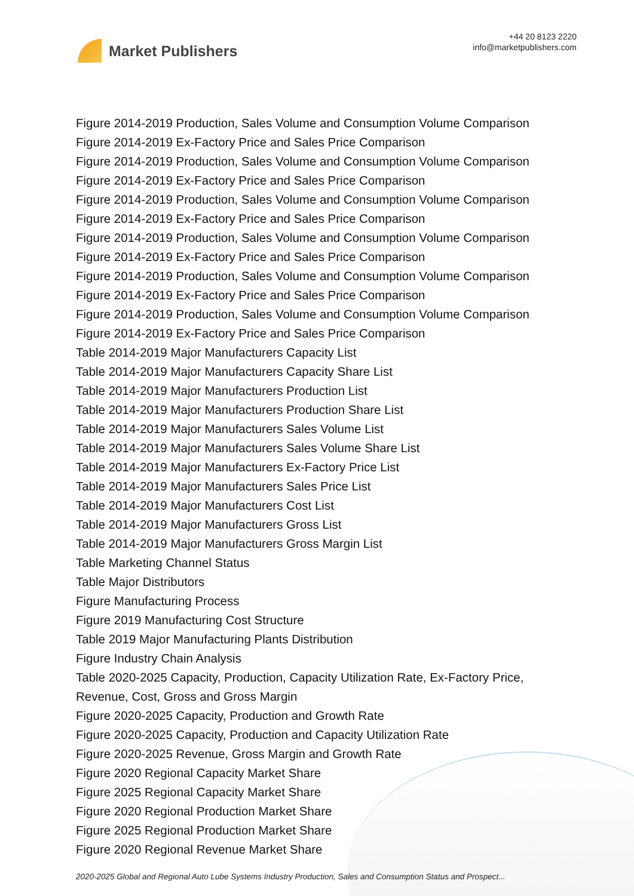Market Publishers
+44 20 8123 2220
info@marketpublishers.com
Figure 2014-2019 Production, Sales Volume and Consumption Volume Comparison
Figure 2014-2019 Ex-Factory Price and Sales Price Comparison
Figure 2014-2019 Production, Sales Volume and Consumption Volume Comparison
Figure 2014-2019 Ex-Factory Price and Sales Price Comparison
Figure 2014-2019 Production, Sales Volume and Consumption Volume Comparison
Figure 2014-2019 Ex-Factory Price and Sales Price Comparison
Figure 2014-2019 Production, Sales Volume and Consumption Volume Comparison
Figure 2014-2019 Ex-Factory Price and Sales Price Comparison
Figure 2014-2019 Production, Sales Volume and Consumption Volume Comparison
Figure 2014-2019 Ex-Factory Price and Sales Price Comparison
Figure 2014-2019 Production, Sales Volume and Consumption Volume Comparison
Figure 2014-2019 Ex-Factory Price and Sales Price Comparison
Table 2014-2019 Major Manufacturers Capacity List
Table 2014-2019 Major Manufacturers Capacity Share List
Table 2014-2019 Major Manufacturers Production List
Table 2014-2019 Major Manufacturers Production Share List
Table 2014-2019 Major Manufacturers Sales Volume List
Table 2014-2019 Major Manufacturers Sales Volume Share List
Table 2014-2019 Major Manufacturers Ex-Factory Price List
Table 2014-2019 Major Manufacturers Sales Price List
Table 2014-2019 Major Manufacturers Cost List
Table 2014-2019 Major Manufacturers Gross List
Table 2014-2019 Major Manufacturers Gross Margin List
Table Marketing Channel Status
Table Major Distributors
Figure Manufacturing Process
Figure 2019 Manufacturing Cost Structure
Table 2019 Major Manufacturing Plants Distribution
Figure Industry Chain Analysis
Table 2020-2025 Capacity, Production, Capacity Utilization Rate, Ex-Factory Price, Revenue, Cost, Gross and Gross Margin
Figure 2020-2025 Capacity, Production and Growth Rate
Figure 2020-2025 Capacity, Production and Capacity Utilization Rate
Figure 2020-2025 Revenue, Gross Margin and Growth Rate
Figure 2020 Regional Capacity Market Share
Figure 2025 Regional Capacity Market Share
Figure 2020 Regional Production Market Share
Figure 2025 Regional Production Market Share
Figure 2020 Regional Revenue Market Share
2020-2025 Global and Regional Auto Lube Systems Industry Production, Sales and Consumption Status and Prospect...